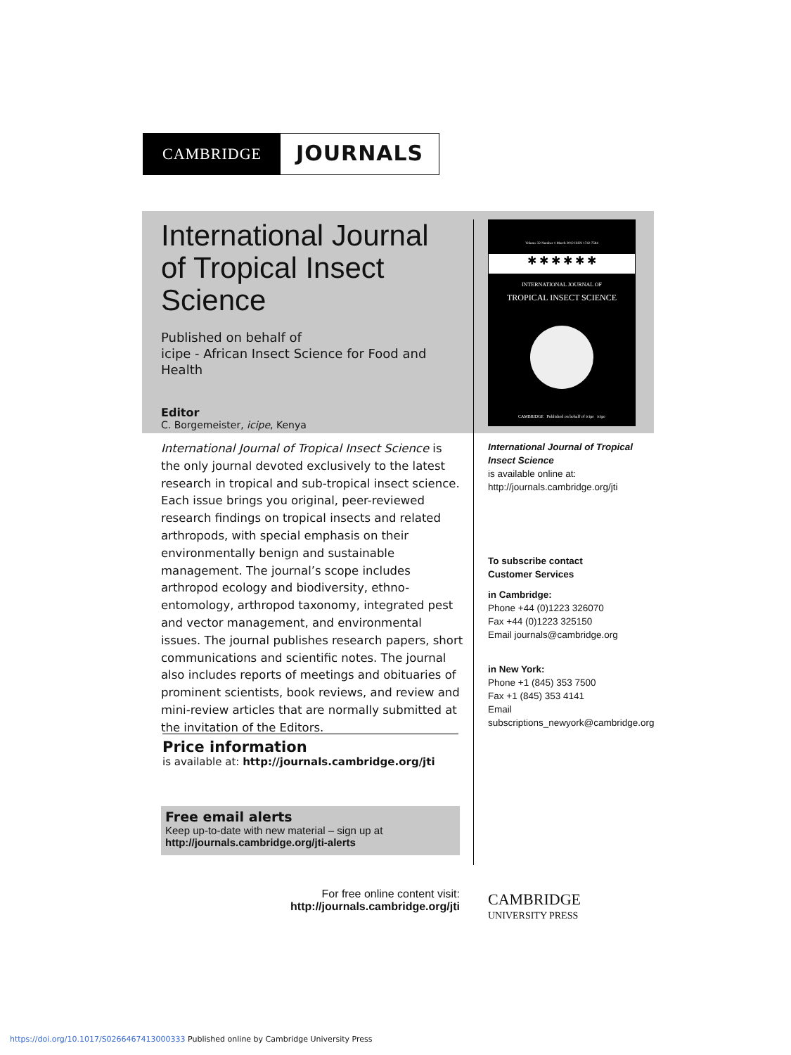CAMBRIDGE
JOURNALS
International Journal of Tropical Insect Science
Published on behalf of
icipe - African Insect Science for Food and Health
Editor
C. Borgemeister, icipe, Kenya
International Journal of Tropical Insect Science is the only journal devoted exclusively to the latest research in tropical and sub-tropical insect science. Each issue brings you original, peer-reviewed research findings on tropical insects and related arthropods, with special emphasis on their environmentally benign and sustainable management. The journal’s scope includes arthropod ecology and biodiversity, ethno-entomology, arthropod taxonomy, integrated pest and vector management, and environmental issues. The journal publishes research papers, short communications and scientific notes. The journal also includes reports of meetings and obituaries of prominent scientists, book reviews, and review and mini-review articles that are normally submitted at the invitation of the Editors.
Volume 32 Number 1 March 2012 ISSN 1742-7584
✱ ✱ ✱ ✱ ✱ ✱
INTERNATIONAL JOURNAL OF
TROPICAL INSECT SCIENCE
CAMBRIDGE Published on behalf of icipe icipe
International Journal of Tropical Insect Science
is available online at:
http://journals.cambridge.org/jti
To subscribe contact
Customer Services
in Cambridge:
Phone +44 (0)1223 326070
Fax +44 (0)1223 325150
Email journals@cambridge.org
in New York:
Phone +1 (845) 353 7500
Fax +1 (845) 353 4141
Email
subscriptions_newyork@cambridge.org
Price information
is available at: http://journals.cambridge.org/jti
Free email alerts
Keep up-to-date with new material – sign up at
http://journals.cambridge.org/jti-alerts
For free online content visit:
http://journals.cambridge.org/jti
CAMBRIDGE
UNIVERSITY PRESS
https://doi.org/10.1017/S0266467413000333 Published online by Cambridge University Press